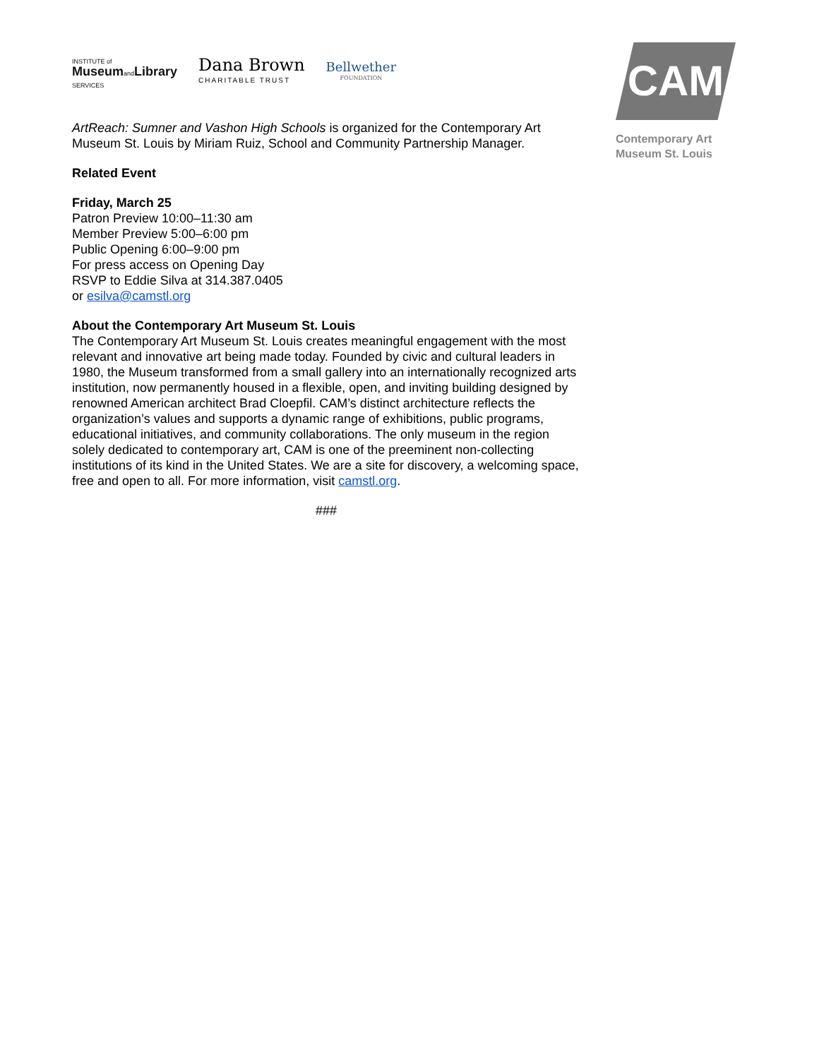INSTITUTE of
Museumand Library
SERVICES
Dana Brown
CHARITABLE TRUST
Bellwether
FOUNDATION
CAM
Contemporary Art
Museum St. Louis
ArtReach: Sumner and Vashon High Schools is organized for the Contemporary Art Museum St. Louis by Miriam Ruiz, School and Community Partnership Manager.
Related Event
Friday, March 25
Patron Preview 10:00–11:30 am
Member Preview 5:00–6:00 pm
Public Opening 6:00–9:00 pm
For press access on Opening Day
RSVP to Eddie Silva at 314.387.0405
or esilva@camstl.org
About the Contemporary Art Museum St. Louis
The Contemporary Art Museum St. Louis creates meaningful engagement with the most relevant and innovative art being made today. Founded by civic and cultural leaders in 1980, the Museum transformed from a small gallery into an internationally recognized arts institution, now permanently housed in a flexible, open, and inviting building designed by renowned American architect Brad Cloepfil. CAM’s distinct architecture reflects the organization’s values and supports a dynamic range of exhibitions, public programs, educational initiatives, and community collaborations. The only museum in the region solely dedicated to contemporary art, CAM is one of the preeminent non-collecting institutions of its kind in the United States. We are a site for discovery, a welcoming space, free and open to all. For more information, visit camstl.org.
###